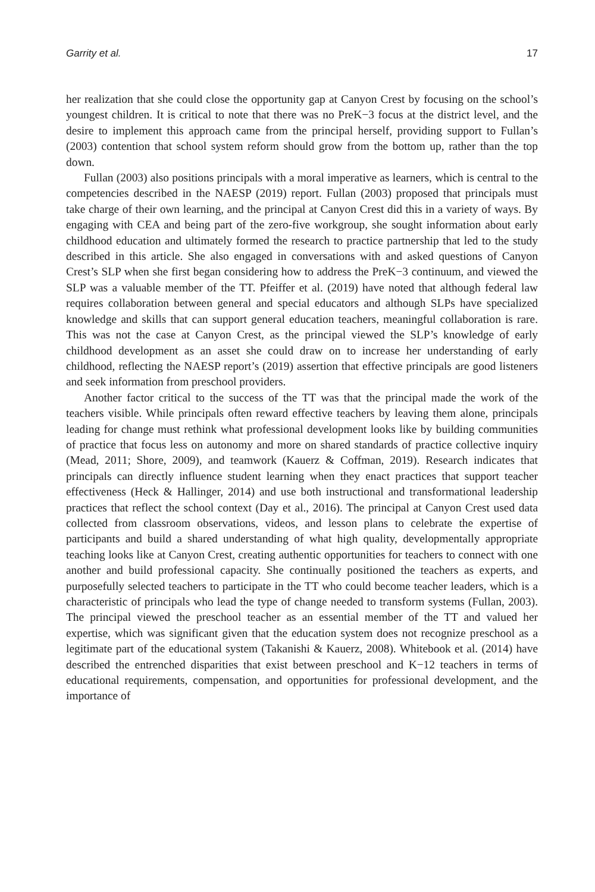Garrity et al. 17
her realization that she could close the opportunity gap at Canyon Crest by focusing on the school’s youngest children. It is critical to note that there was no PreK−3 focus at the district level, and the desire to implement this approach came from the principal herself, providing support to Fullan’s (2003) contention that school system reform should grow from the bottom up, rather than the top down.
Fullan (2003) also positions principals with a moral imperative as learners, which is central to the competencies described in the NAESP (2019) report. Fullan (2003) proposed that principals must take charge of their own learning, and the principal at Canyon Crest did this in a variety of ways. By engaging with CEA and being part of the zero-five workgroup, she sought information about early childhood education and ultimately formed the research to practice partnership that led to the study described in this article. She also engaged in conversations with and asked questions of Canyon Crest’s SLP when she first began considering how to address the PreK−3 continuum, and viewed the SLP was a valuable member of the TT. Pfeiffer et al. (2019) have noted that although federal law requires collaboration between general and special educators and although SLPs have specialized knowledge and skills that can support general education teachers, meaningful collaboration is rare. This was not the case at Canyon Crest, as the principal viewed the SLP’s knowledge of early childhood development as an asset she could draw on to increase her understanding of early childhood, reflecting the NAESP report’s (2019) assertion that effective principals are good listeners and seek information from preschool providers.
Another factor critical to the success of the TT was that the principal made the work of the teachers visible. While principals often reward effective teachers by leaving them alone, principals leading for change must rethink what professional development looks like by building communities of practice that focus less on autonomy and more on shared standards of practice collective inquiry (Mead, 2011; Shore, 2009), and teamwork (Kauerz & Coffman, 2019). Research indicates that principals can directly influence student learning when they enact practices that support teacher effectiveness (Heck & Hallinger, 2014) and use both instructional and transformational leadership practices that reflect the school context (Day et al., 2016). The principal at Canyon Crest used data collected from classroom observations, videos, and lesson plans to celebrate the expertise of participants and build a shared understanding of what high quality, developmentally appropriate teaching looks like at Canyon Crest, creating authentic opportunities for teachers to connect with one another and build professional capacity. She continually positioned the teachers as experts, and purposefully selected teachers to participate in the TT who could become teacher leaders, which is a characteristic of principals who lead the type of change needed to transform systems (Fullan, 2003). The principal viewed the preschool teacher as an essential member of the TT and valued her expertise, which was significant given that the education system does not recognize preschool as a legitimate part of the educational system (Takanishi & Kauerz, 2008). Whitebook et al. (2014) have described the entrenched disparities that exist between preschool and K−12 teachers in terms of educational requirements, compensation, and opportunities for professional development, and the importance of